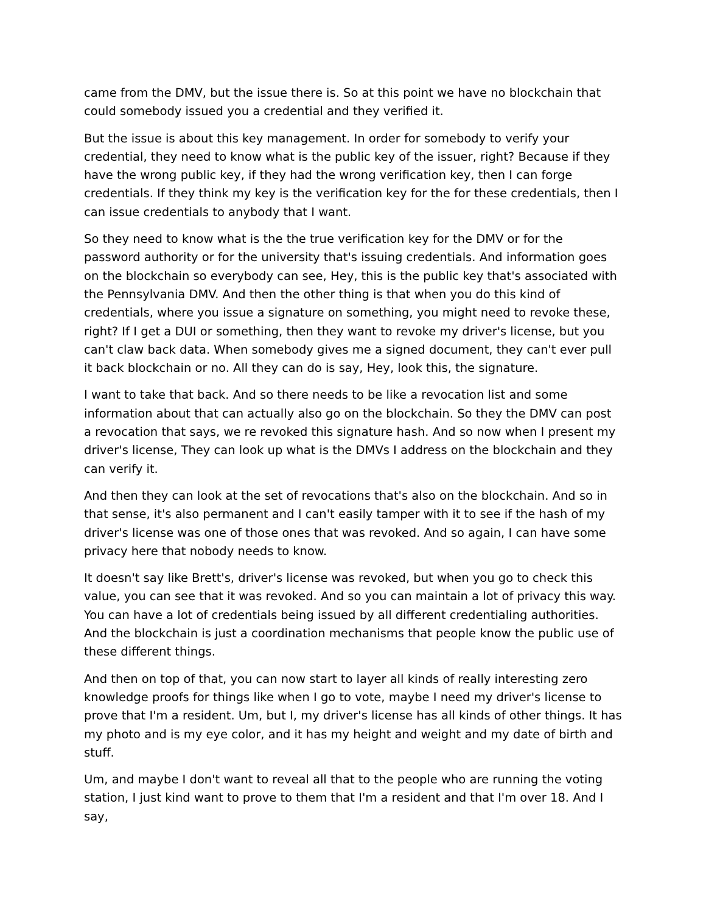came from the DMV, but the issue there is. So at this point we have no blockchain that could somebody issued you a credential and they verified it.
But the issue is about this key management. In order for somebody to verify your credential, they need to know what is the public key of the issuer, right? Because if they have the wrong public key, if they had the wrong verification key, then I can forge credentials. If they think my key is the verification key for the for these credentials, then I can issue credentials to anybody that I want.
So they need to know what is the the true verification key for the DMV or for the password authority or for the university that's issuing credentials. And information goes on the blockchain so everybody can see, Hey, this is the public key that's associated with the Pennsylvania DMV. And then the other thing is that when you do this kind of credentials, where you issue a signature on something, you might need to revoke these, right? If I get a DUI or something, then they want to revoke my driver's license, but you can't claw back data. When somebody gives me a signed document, they can't ever pull it back blockchain or no. All they can do is say, Hey, look this, the signature.
I want to take that back. And so there needs to be like a revocation list and some information about that can actually also go on the blockchain. So they the DMV can post a revocation that says, we re revoked this signature hash. And so now when I present my driver's license, They can look up what is the DMVs I address on the blockchain and they can verify it.
And then they can look at the set of revocations that's also on the blockchain. And so in that sense, it's also permanent and I can't easily tamper with it to see if the hash of my driver's license was one of those ones that was revoked. And so again, I can have some privacy here that nobody needs to know.
It doesn't say like Brett's, driver's license was revoked, but when you go to check this value, you can see that it was revoked. And so you can maintain a lot of privacy this way. You can have a lot of credentials being issued by all different credentialing authorities. And the blockchain is just a coordination mechanisms that people know the public use of these different things.
And then on top of that, you can now start to layer all kinds of really interesting zero knowledge proofs for things like when I go to vote, maybe I need my driver's license to prove that I'm a resident. Um, but I, my driver's license has all kinds of other things. It has my photo and is my eye color, and it has my height and weight and my date of birth and stuff.
Um, and maybe I don't want to reveal all that to the people who are running the voting station, I just kind want to prove to them that I'm a resident and that I'm over 18. And I say,